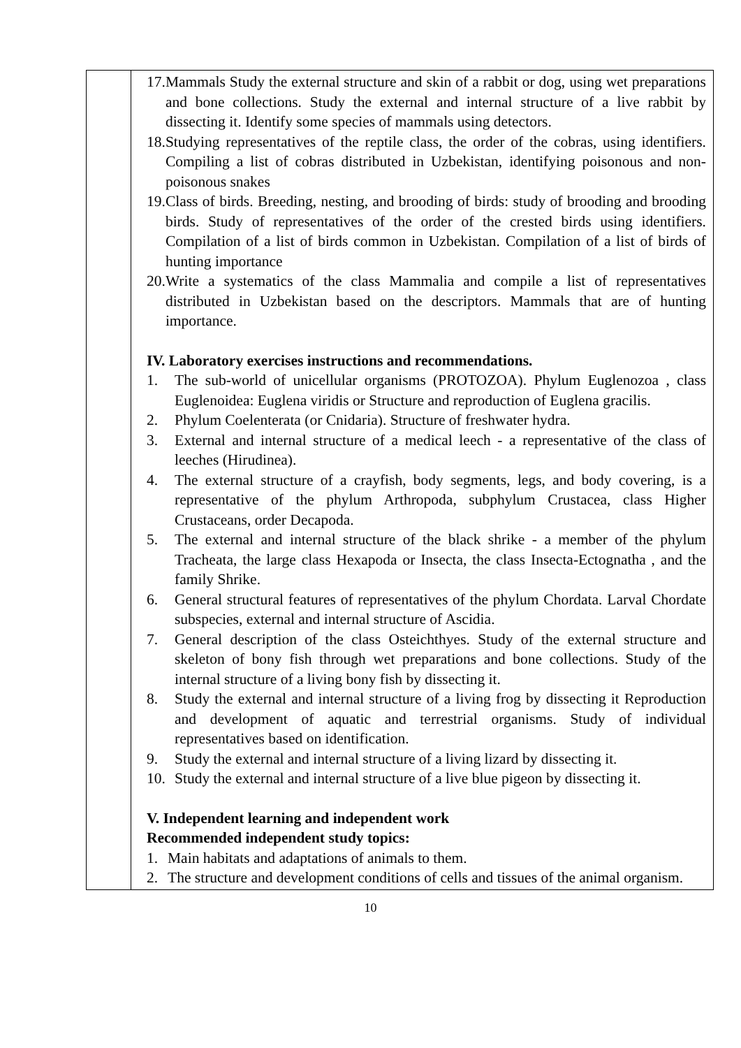| | 17. Mammals Study the external structure and skin of a rabbit or dog, using wet preparations and bone collections. Study the external and internal structure of a live rabbit by dissecting it. Identify some species of mammals using detectors. 18. Studying representatives of the reptile class, the order of the cobras, using identifiers. Compiling a list of cobras distributed in Uzbekistan, identifying poisonous and non-poisonous snakes 19. Class of birds. Breeding, nesting, and brooding of birds: study of brooding and brooding birds. Study of representatives of the order of the crested birds using identifiers. Compilation of a list of birds common in Uzbekistan. Compilation of a list of birds of hunting importance 20. Write a systematics of the class Mammalia and compile a list of representatives distributed in Uzbekistan based on the descriptors. Mammals that are of hunting importance. IV. Laboratory exercises instructions and recommendations. 1. The sub-world of unicellular organisms (PROTOZOA). Phylum Euglenozoa , class Euglenoidea: Euglena viridis or Structure and reproduction of Euglena gracilis. 2. Phylum Coelenterata (or Cnidaria). Structure of freshwater hydra. 3. External and internal structure of a medical leech - a representative of the class of leeches (Hirudinea). 4. The external structure of a crayfish, body segments, legs, and body covering, is a representative of the phylum Arthropoda, subphylum Crustacea, class Higher Crustaceans, order Decapoda. 5. The external and internal structure of the black shrike - a member of the phylum Tracheata, the large class Hexapoda or Insecta, the class Insecta-Ectognatha , and the family Shrike. 6. General structural features of representatives of the phylum Chordata. Larval Chordate subspecies, external and internal structure of Ascidia. 7. General description of the class Osteichthyes. Study of the external structure and skeleton of bony fish through wet preparations and bone collections. Study of the internal structure of a living bony fish by dissecting it. 8. Study the external and internal structure of a living frog by dissecting it Reproduction and development of aquatic and terrestrial organisms. Study of individual representatives based on identification. 9. Study the external and internal structure of a living lizard by dissecting it. 10. Study the external and internal structure of a live blue pigeon by dissecting it. V. Independent learning and independent work Recommended independent study topics: 1. Main habitats and adaptations of animals to them. 2. The structure and development conditions of cells and tissues of the animal organism. |
10